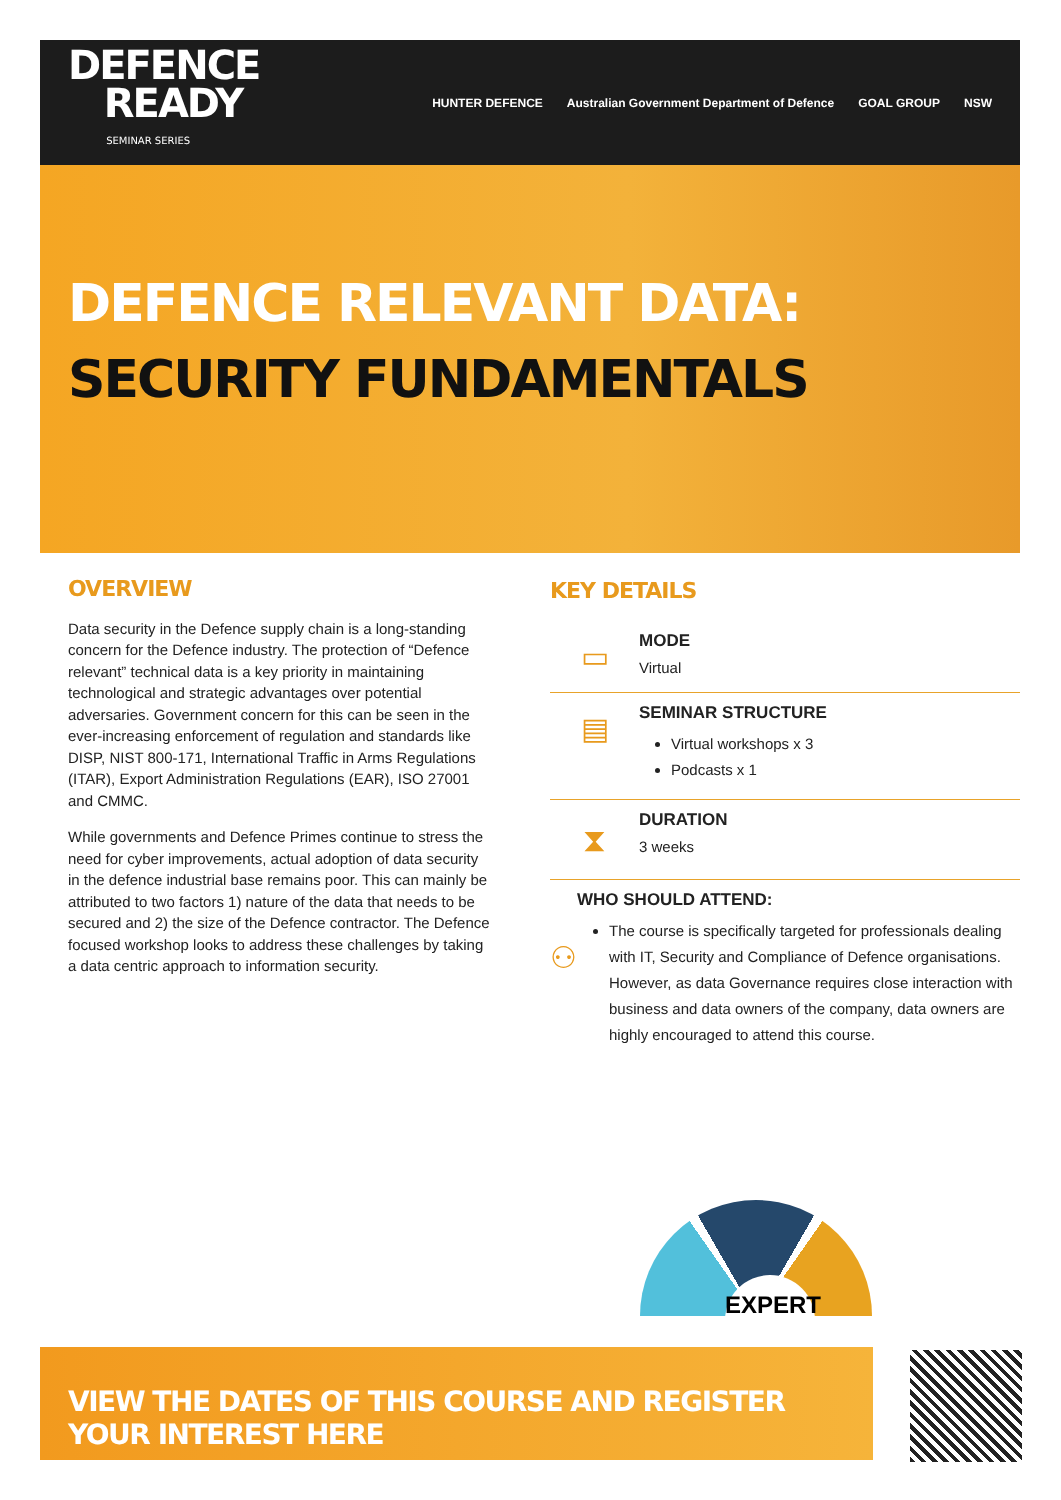DEFENCE
READY
SEMINAR SERIES
HUNTER DEFENCE Australian Government Department of Defence GOAL GROUP NSW
DEFENCE RELEVANT DATA:
SECURITY FUNDAMENTALS
OVERVIEW
Data security in the Defence supply chain is a long-standing concern for the Defence industry. The protection of “Defence relevant” technical data is a key priority in maintaining technological and strategic advantages over potential adversaries. Government concern for this can be seen in the ever-increasing enforcement of regulation and standards like DISP, NIST 800-171, International Traffic in Arms Regulations (ITAR), Export Administration Regulations (EAR), ISO 27001 and CMMC.
While governments and Defence Primes continue to stress the need for cyber improvements, actual adoption of data security in the defence industrial base remains poor. This can mainly be attributed to two factors 1) nature of the data that needs to be secured and 2) the size of the Defence contractor. The Defence focused workshop looks to address these challenges by taking a data centric approach to information security.
KEY DETAILS
▭
MODE
Virtual
▤
SEMINAR STRUCTURE
Virtual workshops x 3
Podcasts x 1
⧗
DURATION
3 weeks
⚇
WHO SHOULD ATTEND:
The course is specifically targeted for professionals dealing with IT, Security and Compliance of Defence organisations. However, as data Governance requires close interaction with business and data owners of the company, data owners are highly encouraged to attend this course.
EXPERT
VIEW THE DATES OF THIS COURSE AND REGISTER YOUR INTEREST HERE